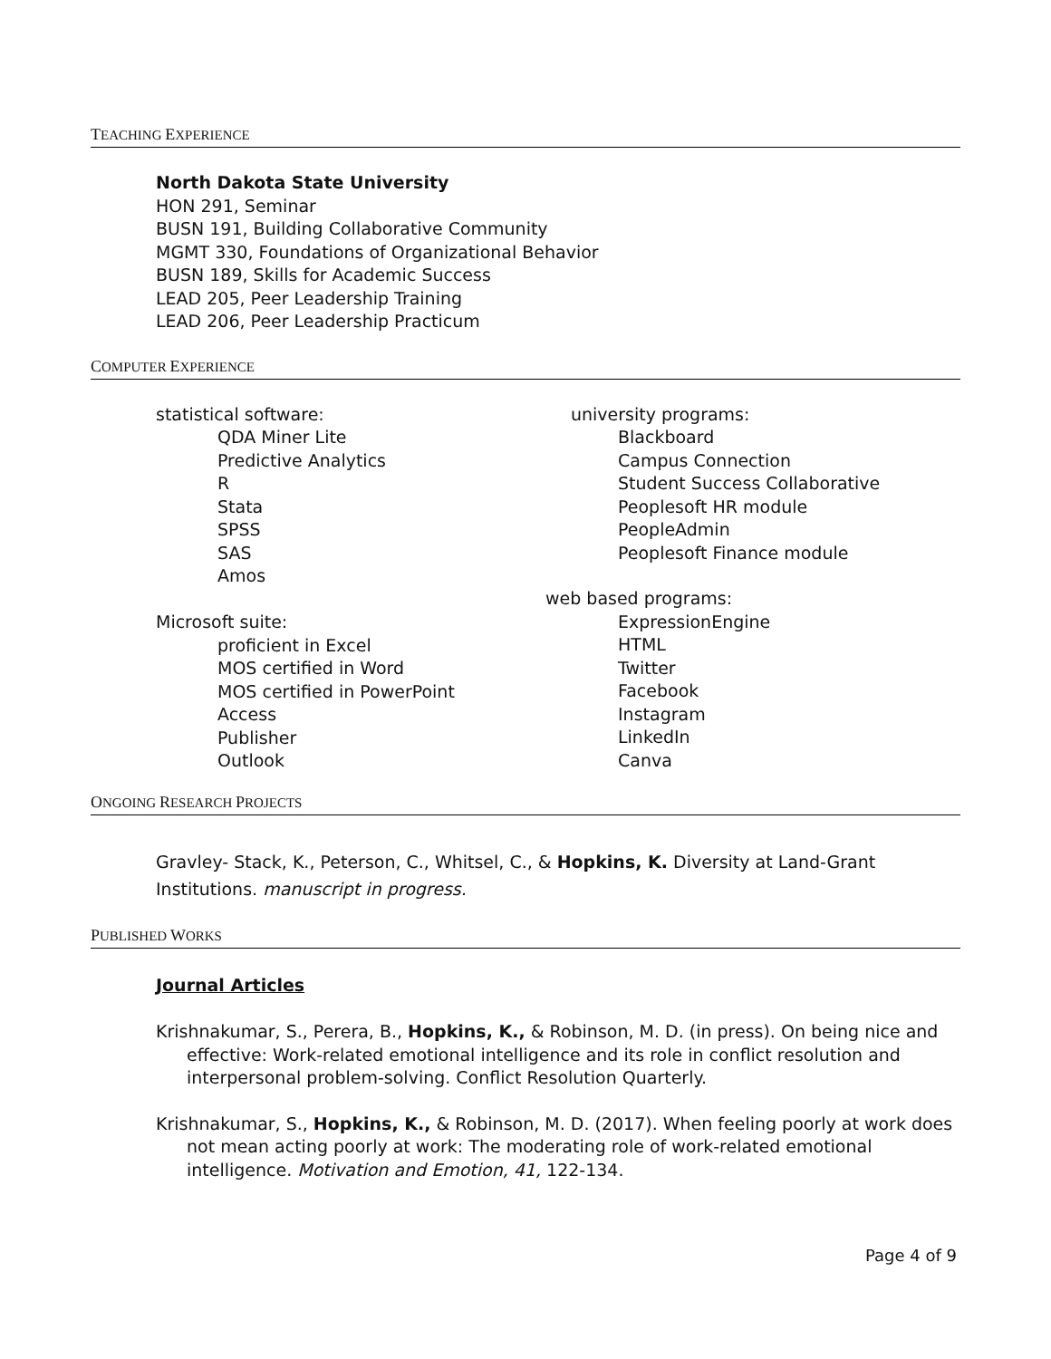TEACHING EXPERIENCE
North Dakota State University
HON 291, Seminar
BUSN 191, Building Collaborative Community
MGMT 330, Foundations of Organizational Behavior
BUSN 189, Skills for Academic Success
LEAD 205, Peer Leadership Training
LEAD 206, Peer Leadership Practicum
COMPUTER EXPERIENCE
statistical software:
QDA Miner Lite
Predictive Analytics
R
Stata
SPSS
SAS
Amos
Microsoft suite:
proficient in Excel
MOS certified in Word
MOS certified in PowerPoint
Access
Publisher
Outlook
university programs:
Blackboard
Campus Connection
Student Success Collaborative
Peoplesoft HR module
PeopleAdmin
Peoplesoft Finance module
web based programs:
ExpressionEngine
HTML
Twitter
Facebook
Instagram
LinkedIn
Canva
ONGOING RESEARCH PROJECTS
Gravley- Stack, K., Peterson, C., Whitsel, C., & Hopkins, K. Diversity at Land-Grant Institutions. manuscript in progress.
PUBLISHED WORKS
Journal Articles
Krishnakumar, S., Perera, B., Hopkins, K., & Robinson, M. D. (in press). On being nice and effective: Work-related emotional intelligence and its role in conflict resolution and interpersonal problem-solving. Conflict Resolution Quarterly.
Krishnakumar, S., Hopkins, K., & Robinson, M. D. (2017). When feeling poorly at work does not mean acting poorly at work: The moderating role of work-related emotional intelligence. Motivation and Emotion, 41, 122-134.
Page 4 of 9